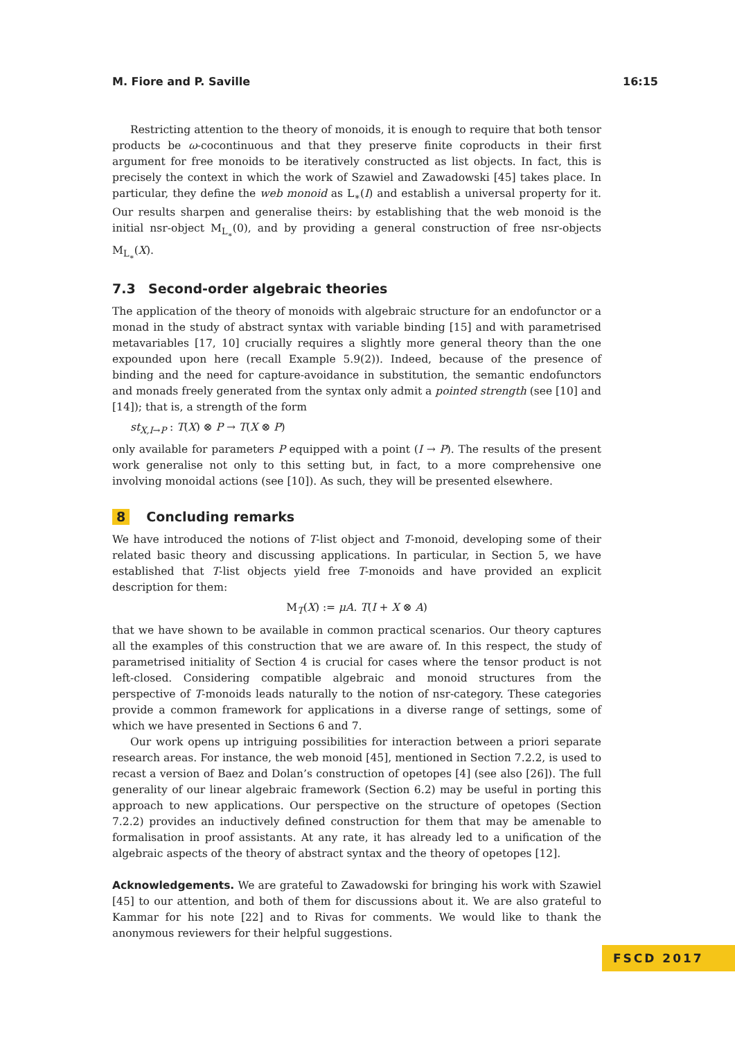M. Fiore and P. Saville 16:15
Restricting attention to the theory of monoids, it is enough to require that both tensor products be ω-cocontinuous and that they preserve finite coproducts in their first argument for free monoids to be iteratively constructed as list objects. In fact, this is precisely the context in which the work of Szawiel and Zawadowski [45] takes place. In particular, they define the web monoid as L<sub>∗</sub>(I) and establish a universal property for it. Our results sharpen and generalise theirs: by establishing that the web monoid is the initial nsr-object M<sub>L<sub>∗</sub></sub>(0), and by providing a general construction of free nsr-objects M<sub>L<sub>∗</sub></sub>(X).
7.3 Second-order algebraic theories
The application of the theory of monoids with algebraic structure for an endofunctor or a monad in the study of abstract syntax with variable binding [15] and with parametrised metavariables [17, 10] crucially requires a slightly more general theory than the one expounded upon here (recall Example 5.9(2)). Indeed, because of the presence of binding and the need for capture-avoidance in substitution, the semantic endofunctors and monads freely generated from the syntax only admit a pointed strength (see [10] and [14]); that is, a strength of the form
st<sub>X,I→P</sub> : T(X) ⊗ P → T(X ⊗ P)
only available for parameters P equipped with a point (I → P). The results of the present work generalise not only to this setting but, in fact, to a more comprehensive one involving monoidal actions (see [10]). As such, they will be presented elsewhere.
8 Concluding remarks
We have introduced the notions of T-list object and T-monoid, developing some of their related basic theory and discussing applications. In particular, in Section 5, we have established that T-list objects yield free T-monoids and have provided an explicit description for them:
M<sub>T</sub>(X) := μA. T(I + X ⊗ A)
that we have shown to be available in common practical scenarios. Our theory captures all the examples of this construction that we are aware of. In this respect, the study of parametrised initiality of Section 4 is crucial for cases where the tensor product is not left-closed. Considering compatible algebraic and monoid structures from the perspective of T-monoids leads naturally to the notion of nsr-category. These categories provide a common framework for applications in a diverse range of settings, some of which we have presented in Sections 6 and 7.
Our work opens up intriguing possibilities for interaction between a priori separate research areas. For instance, the web monoid [45], mentioned in Section 7.2.2, is used to recast a version of Baez and Dolan’s construction of opetopes [4] (see also [26]). The full generality of our linear algebraic framework (Section 6.2) may be useful in porting this approach to new applications. Our perspective on the structure of opetopes (Section 7.2.2) provides an inductively defined construction for them that may be amenable to formalisation in proof assistants. At any rate, it has already led to a unification of the algebraic aspects of the theory of abstract syntax and the theory of opetopes [12].
Acknowledgements. We are grateful to Zawadowski for bringing his work with Szawiel [45] to our attention, and both of them for discussions about it. We are also grateful to Kammar for his note [22] and to Rivas for comments. We would like to thank the anonymous reviewers for their helpful suggestions.
FSCD 2017